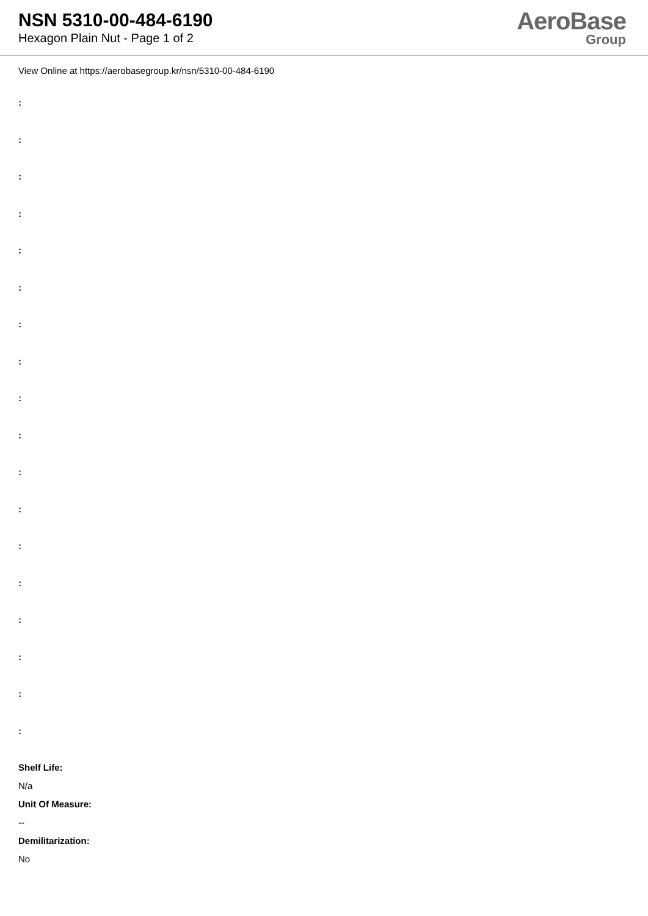NSN 5310-00-484-6190
Hexagon Plain Nut - Page 1 of 2
AeroBase
Group
View Online at https://aerobasegroup.kr/nsn/5310-00-484-6190
:
:
:
:
:
:
:
:
:
:
:
:
:
:
:
:
:
:
Shelf Life:
N/a
Unit Of Measure:
--
Demilitarization:
No